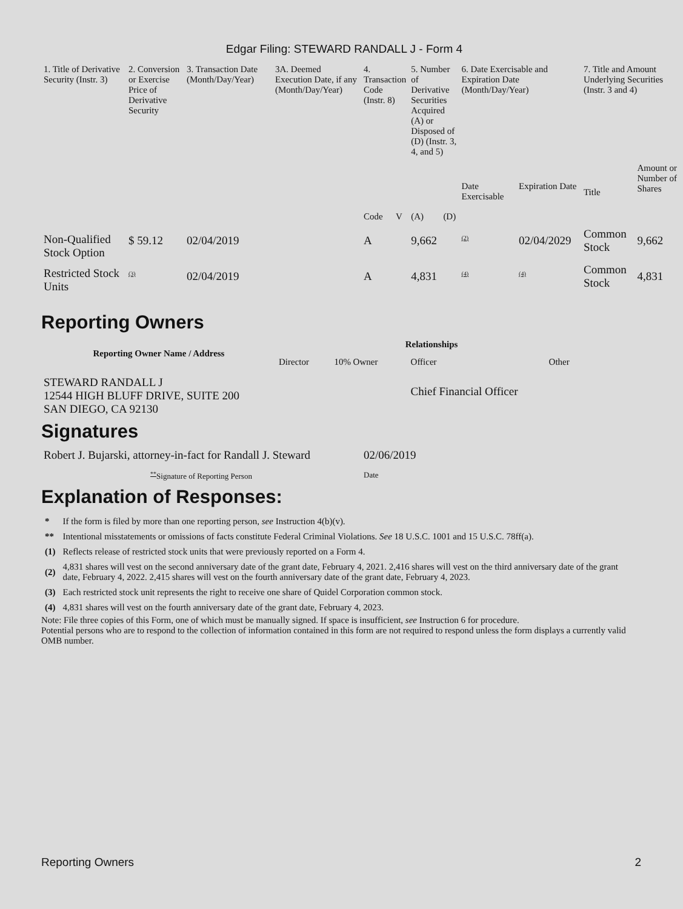Edgar Filing: STEWARD RANDALL J - Form 4
| 1. Title of Derivative Security (Instr. 3) | 2. Conversion or Exercise Price of Derivative Security | 3. Transaction Date (Month/Day/Year) | 3A. Deemed Execution Date, if any (Month/Day/Year) | 4. Transaction Code (Instr. 8) | | 5. Number of Derivative Securities Acquired (A) or Disposed of (D) (Instr. 3, 4, and 5) | | 6. Date Exercisable and Expiration Date (Month/Day/Year) | | 7. Title and Amount Underlying Securities (Instr. 3 and 4) | |
| | | | | Code | V | (A) | (D) | Date Exercisable | Expiration Date | Title | Amount or Number of Shares |
| Non-Qualified Stock Option | $ 59.12 | 02/04/2019 | | A | | 9,662 | | <sup>(2)</sup> | 02/04/2029 | Common Stock | 9,662 |
| Restricted Stock Units | <sup>(3)</sup> | 02/04/2019 | | A | | 4,831 | | <sup>(4)</sup> | <sup>(4)</sup> | Common Stock | 4,831 |
Reporting Owners
| Reporting Owner Name / Address | Relationships | | | |
| --- | --- | --- | --- | --- |
| | Director | 10% Owner | Officer | Other |
| STEWARD RANDALL J 12544 HIGH BLUFF DRIVE, SUITE 200 SAN DIEGO, CA 92130 | | | Chief Financial Officer | |
Signatures
| Robert J. Bujarski, attorney-in-fact for Randall J. Steward | 02/06/2019 |
| <sup>**</sup> Signature of Reporting Person | Date |
Explanation of Responses:
| * | If the form is filed by more than one reporting person, see Instruction 4(b)(v). |
| ** | Intentional misstatements or omissions of facts constitute Federal Criminal Violations. See 18 U.S.C. 1001 and 15 U.S.C. 78ff(a). |
| (1) | Reflects release of restricted stock units that were previously reported on a Form 4. |
| (2) | 4,831 shares will vest on the second anniversary date of the grant date, February 4, 2021. 2,416 shares will vest on the third anniversary date of the grant date, February 4, 2022. 2,415 shares will vest on the fourth anniversary date of the grant date, February 4, 2023. |
| (3) | Each restricted stock unit represents the right to receive one share of Quidel Corporation common stock. |
| (4) | 4,831 shares will vest on the fourth anniversary date of the grant date, February 4, 2023. |
Note: File three copies of this Form, one of which must be manually signed. If space is insufficient, see Instruction 6 for procedure.
Potential persons who are to respond to the collection of information contained in this form are not required to respond unless the form displays a currently valid OMB number.
Reporting Owners 2